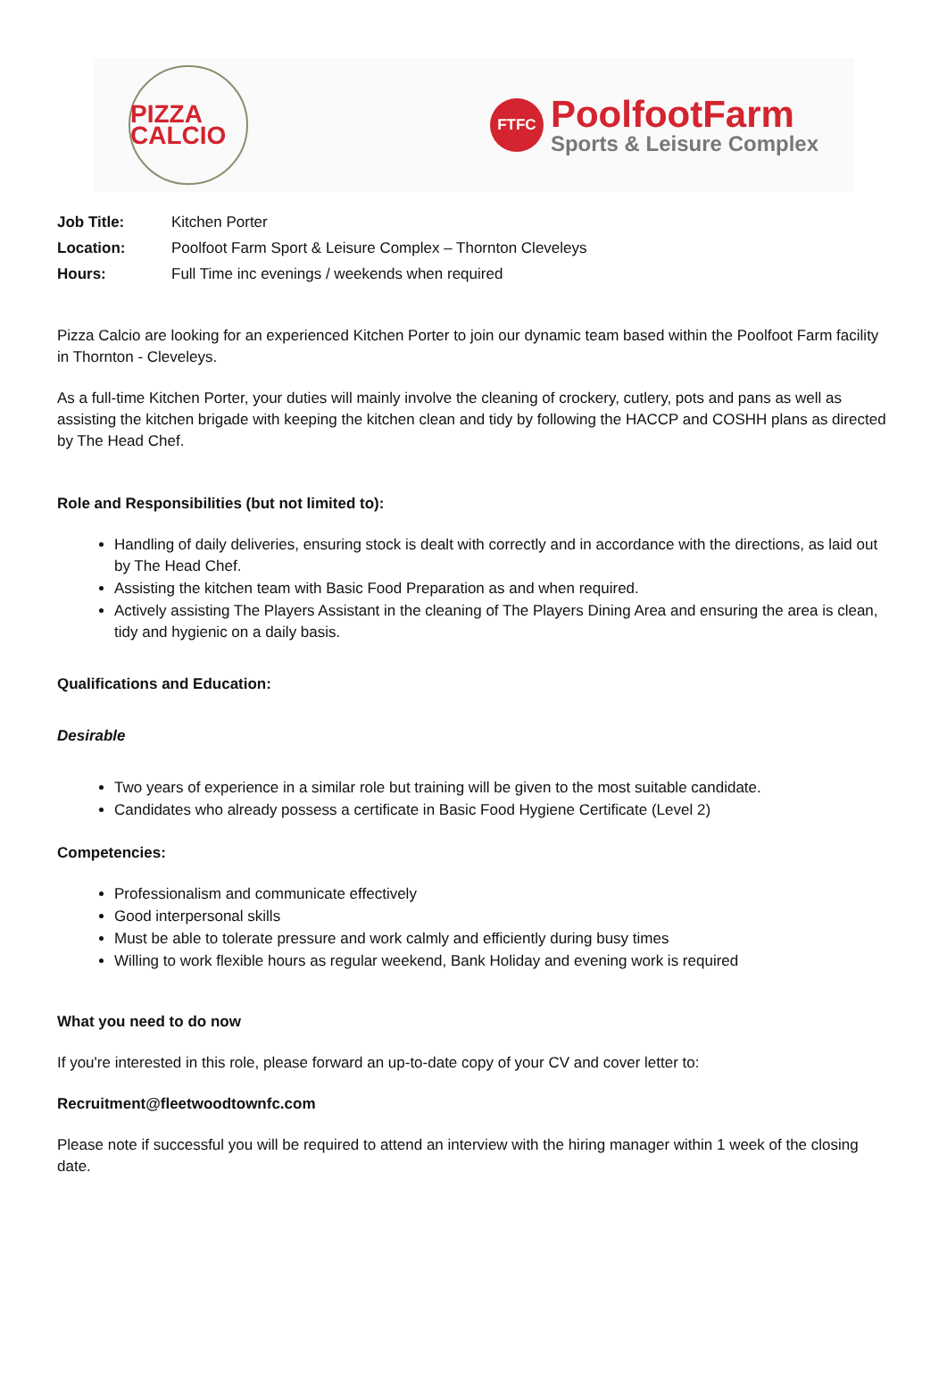PIZZA CALCIO
FTFC
PoolfootFarm
Sports & Leisure Complex
Job Title: Kitchen Porter
Location: Poolfoot Farm Sport & Leisure Complex – Thornton Cleveleys
Hours: Full Time inc evenings / weekends when required
Pizza Calcio are looking for an experienced Kitchen Porter to join our dynamic team based within the Poolfoot Farm facility in Thornton - Cleveleys.
As a full-time Kitchen Porter, your duties will mainly involve the cleaning of crockery, cutlery, pots and pans as well as assisting the kitchen brigade with keeping the kitchen clean and tidy by following the HACCP and COSHH plans as directed by The Head Chef.
Role and Responsibilities (but not limited to):
Handling of daily deliveries, ensuring stock is dealt with correctly and in accordance with the directions, as laid out by The Head Chef.
Assisting the kitchen team with Basic Food Preparation as and when required.
Actively assisting The Players Assistant in the cleaning of The Players Dining Area and ensuring the area is clean, tidy and hygienic on a daily basis.
Qualifications and Education:
Desirable
Two years of experience in a similar role but training will be given to the most suitable candidate.
Candidates who already possess a certificate in Basic Food Hygiene Certificate (Level 2)
Competencies:
Professionalism and communicate effectively
Good interpersonal skills
Must be able to tolerate pressure and work calmly and efficiently during busy times
Willing to work flexible hours as regular weekend, Bank Holiday and evening work is required
What you need to do now
If you're interested in this role, please forward an up-to-date copy of your CV and cover letter to:
Recruitment@fleetwoodtownfc.com
Please note if successful you will be required to attend an interview with the hiring manager within 1 week of the closing date.